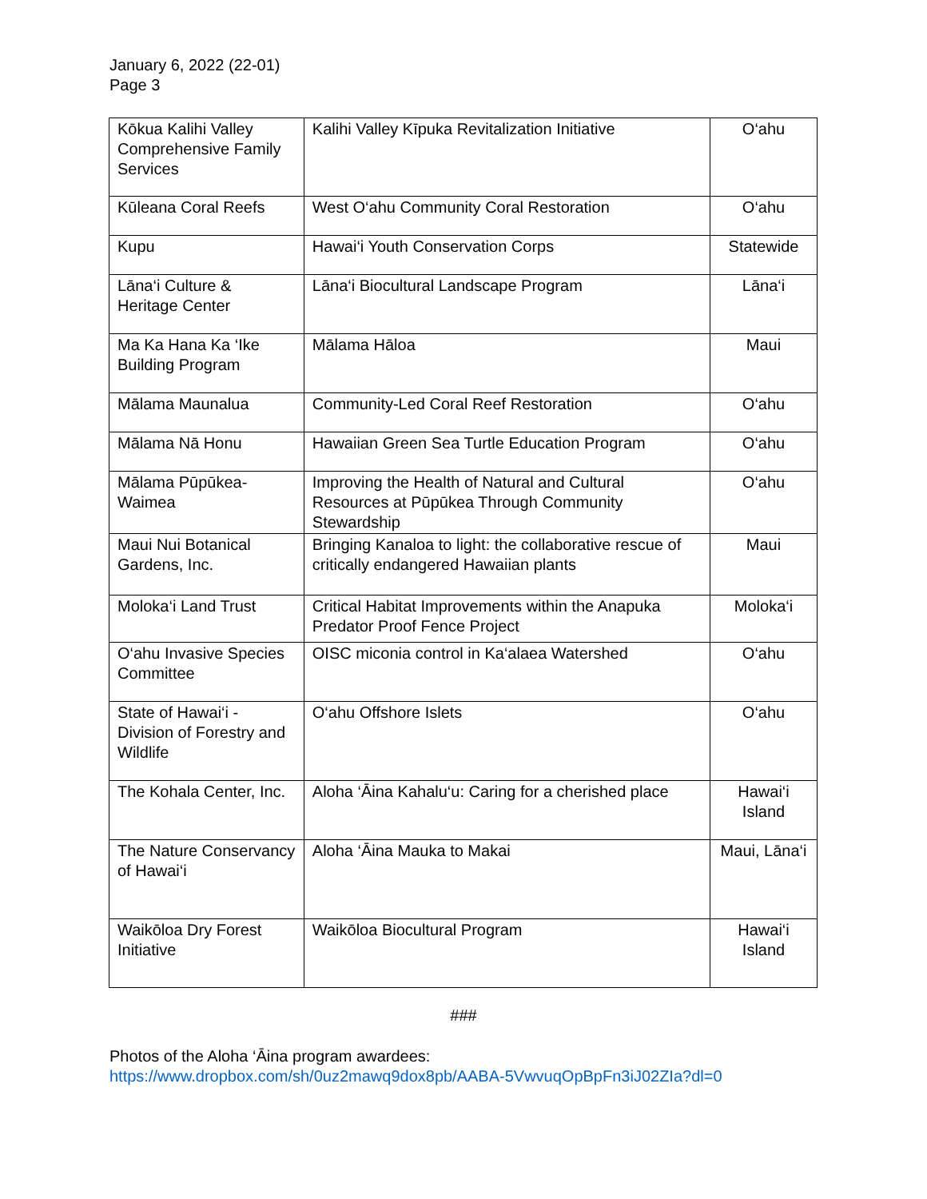January 6, 2022 (22-01)
Page 3
| Kōkua Kalihi Valley Comprehensive Family Services | Kalihi Valley Kīpuka Revitalization Initiative | O‘ahu |
| Kūleana Coral Reefs | West O‘ahu Community Coral Restoration | O‘ahu |
| Kupu | Hawai‘i Youth Conservation Corps | Statewide |
| Lāna‘i Culture & Heritage Center | Lāna‘i Biocultural Landscape Program | Lāna‘i |
| Ma Ka Hana Ka ‘Ike Building Program | Mālama Hāloa | Maui |
| Mālama Maunalua | Community-Led Coral Reef Restoration | O‘ahu |
| Mālama Nā Honu | Hawaiian Green Sea Turtle Education Program | O‘ahu |
| Mālama Pūpūkea-Waimea | Improving the Health of Natural and Cultural Resources at Pūpūkea Through Community Stewardship | O‘ahu |
| Maui Nui Botanical Gardens, Inc. | Bringing Kanaloa to light: the collaborative rescue of critically endangered Hawaiian plants | Maui |
| Moloka‘i Land Trust | Critical Habitat Improvements within the Anapuka Predator Proof Fence Project | Moloka‘i |
| O‘ahu Invasive Species Committee | OISC miconia control in Ka‘alaea Watershed | O‘ahu |
| State of Hawai‘i - Division of Forestry and Wildlife | O‘ahu Offshore Islets | O‘ahu |
| The Kohala Center, Inc. | Aloha ‘Āina Kahalu‘u: Caring for a cherished place | Hawai‘i Island |
| The Nature Conservancy of Hawai‘i | Aloha ‘Āina Mauka to Makai | Maui, Lāna‘i |
| Waikōloa Dry Forest Initiative | Waikōloa Biocultural Program | Hawai‘i Island |
###
Photos of the Aloha ‘Āina program awardees:
https://www.dropbox.com/sh/0uz2mawq9dox8pb/AABA-5VwvuqOpBpFn3iJ02ZIa?dl=0